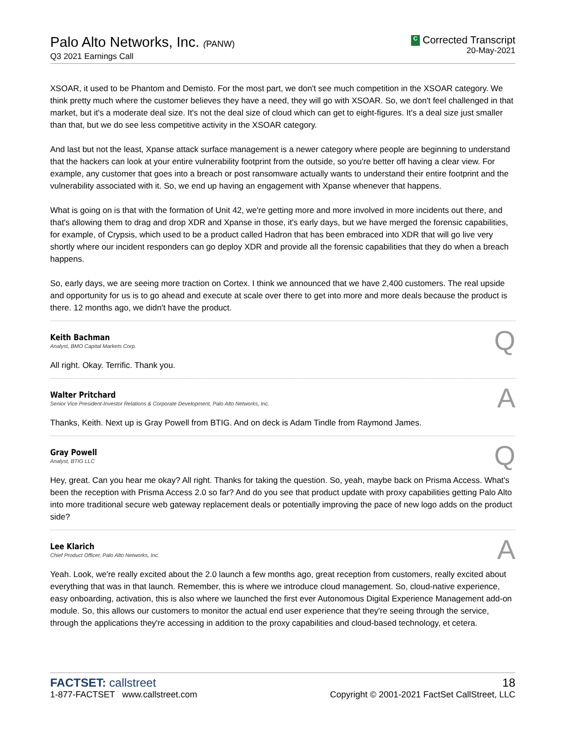Palo Alto Networks, Inc. (PANW)
Q3 2021 Earnings Call
C Corrected Transcript
20-May-2021
XSOAR, it used to be Phantom and Demisto. For the most part, we don't see much competition in the XSOAR category. We think pretty much where the customer believes they have a need, they will go with XSOAR. So, we don't feel challenged in that market, but it's a moderate deal size. It's not the deal size of cloud which can get to eight-figures. It's a deal size just smaller than that, but we do see less competitive activity in the XSOAR category.
And last but not the least, Xpanse attack surface management is a newer category where people are beginning to understand that the hackers can look at your entire vulnerability footprint from the outside, so you're better off having a clear view. For example, any customer that goes into a breach or post ransomware actually wants to understand their entire footprint and the vulnerability associated with it. So, we end up having an engagement with Xpanse whenever that happens.
What is going on is that with the formation of Unit 42, we're getting more and more involved in more incidents out there, and that's allowing them to drag and drop XDR and Xpanse in those, it's early days, but we have merged the forensic capabilities, for example, of Crypsis, which used to be a product called Hadron that has been embraced into XDR that will go live very shortly where our incident responders can go deploy XDR and provide all the forensic capabilities that they do when a breach happens.
So, early days, we are seeing more traction on Cortex. I think we announced that we have 2,400 customers. The real upside and opportunity for us is to go ahead and execute at scale over there to get into more and more deals because the product is there. 12 months ago, we didn't have the product.
Keith Bachman
Analyst, BMO Capital Markets Corp.
Q
All right. Okay. Terrific. Thank you.
Walter Pritchard
Senior Vice President-Investor Relations & Corporate Development, Palo Alto Networks, Inc.
A
Thanks, Keith. Next up is Gray Powell from BTIG. And on deck is Adam Tindle from Raymond James.
Gray Powell
Analyst, BTIG LLC
Q
Hey, great. Can you hear me okay? All right. Thanks for taking the question. So, yeah, maybe back on Prisma Access. What's been the reception with Prisma Access 2.0 so far? And do you see that product update with proxy capabilities getting Palo Alto into more traditional secure web gateway replacement deals or potentially improving the pace of new logo adds on the product side?
Lee Klarich
Chief Product Officer, Palo Alto Networks, Inc.
A
Yeah. Look, we're really excited about the 2.0 launch a few months ago, great reception from customers, really excited about everything that was in that launch. Remember, this is where we introduce cloud management. So, cloud-native experience, easy onboarding, activation, this is also where we launched the first ever Autonomous Digital Experience Management add-on module. So, this allows our customers to monitor the actual end user experience that they're seeing through the service, through the applications they're accessing in addition to the proxy capabilities and cloud-based technology, et cetera.
FACTSET: callstreet
1-877-FACTSET www.callstreet.com
18
Copyright © 2001-2021 FactSet CallStreet, LLC